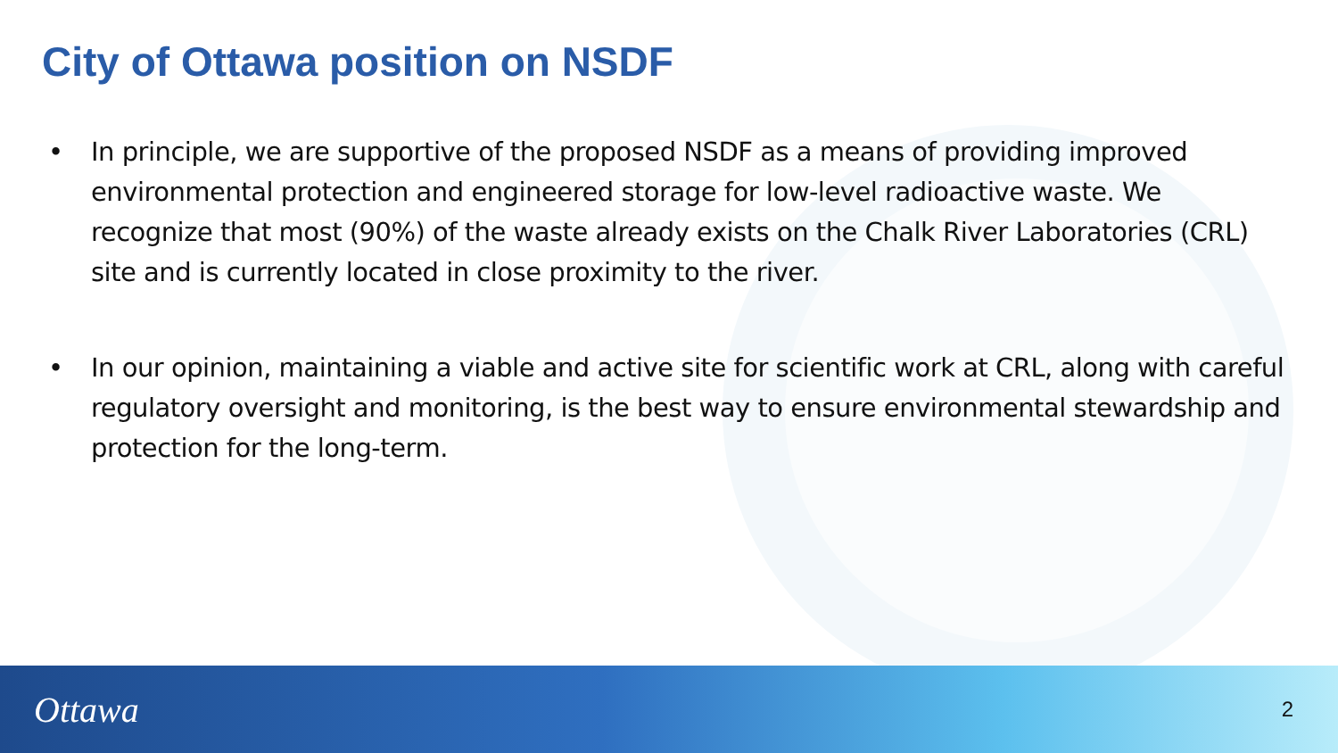City of Ottawa position on NSDF
• In principle, we are supportive of the proposed NSDF as a means of providing improved environmental protection and engineered storage for low-level radioactive waste. We recognize that most (90%) of the waste already exists on the Chalk River Laboratories (CRL) site and is currently located in close proximity to the river.
• In our opinion, maintaining a viable and active site for scientific work at CRL, along with careful regulatory oversight and monitoring, is the best way to ensure environmental stewardship and protection for the long-term.
Ottawa 2